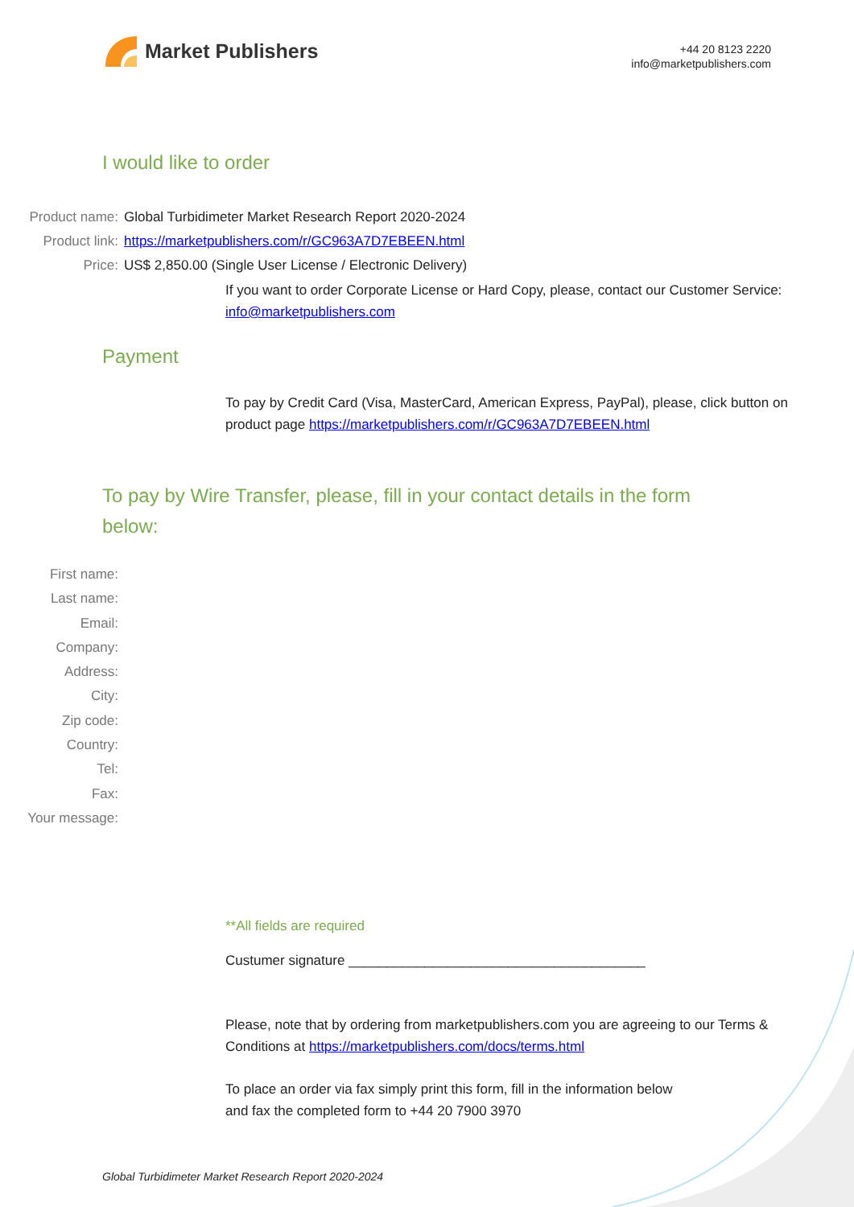Market Publishers
+44 20 8123 2220
info@marketpublishers.com
I would like to order
Product name: Global Turbidimeter Market Research Report 2020-2024
Product link: https://marketpublishers.com/r/GC963A7D7EBEEN.html
Price: US$ 2,850.00 (Single User License / Electronic Delivery)
If you want to order Corporate License or Hard Copy, please, contact our Customer Service:
info@marketpublishers.com
Payment
To pay by Credit Card (Visa, MasterCard, American Express, PayPal), please, click button on product page https://marketpublishers.com/r/GC963A7D7EBEEN.html
To pay by Wire Transfer, please, fill in your contact details in the form below:
First name:
Last name:
Email:
Company:
Address:
City:
Zip code:
Country:
Tel:
Fax:
Your message:
**All fields are required
Custumer signature _______________________________________
Please, note that by ordering from marketpublishers.com you are agreeing to our Terms & Conditions at https://marketpublishers.com/docs/terms.html
To place an order via fax simply print this form, fill in the information below
and fax the completed form to +44 20 7900 3970
Global Turbidimeter Market Research Report 2020-2024